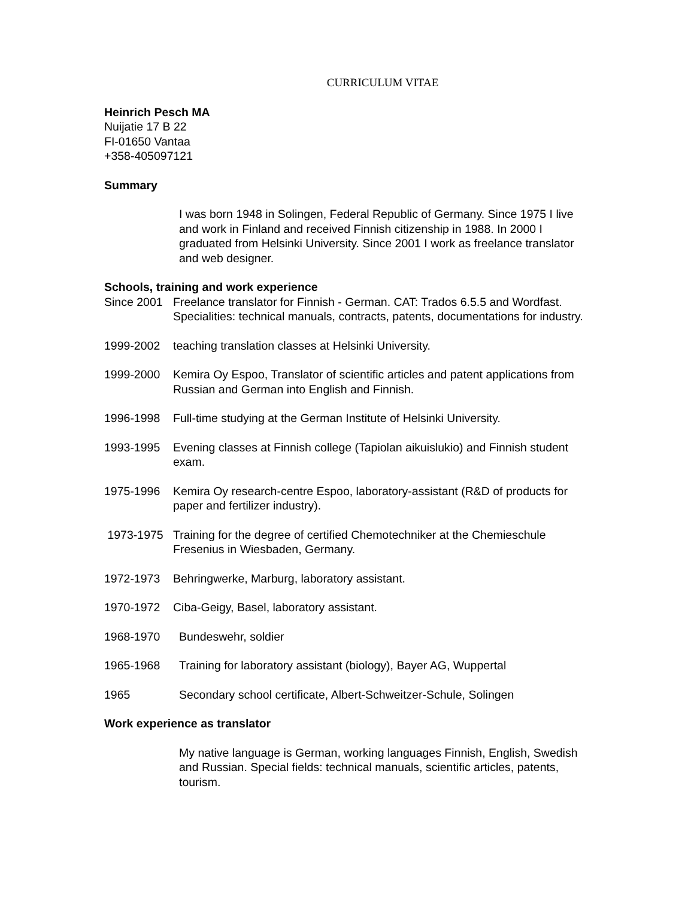CURRICULUM VITAE
Heinrich Pesch MA
Nuijatie 17 B 22
FI-01650 Vantaa
+358-405097121
Summary
I was born 1948 in Solingen, Federal Republic of Germany. Since 1975 I live and work in Finland and received Finnish citizenship in 1988. In 2000 I graduated from Helsinki University. Since 2001 I work as freelance translator and web designer.
Schools, training and work experience
Since 2001 Freelance translator for Finnish - German. CAT: Trados 6.5.5 and Wordfast. Specialities: technical manuals, contracts, patents, documentations for industry.
1999-2002 teaching translation classes at Helsinki University.
1999-2000 Kemira Oy Espoo, Translator of scientific articles and patent applications from Russian and German into English and Finnish.
1996-1998 Full-time studying at the German Institute of Helsinki University.
1993-1995 Evening classes at Finnish college (Tapiolan aikuislukio) and Finnish student exam.
1975-1996 Kemira Oy research-centre Espoo, laboratory-assistant (R&D of products for paper and fertilizer industry).
1973-1975 Training for the degree of certified Chemotechniker at the Chemieschule Fresenius in Wiesbaden, Germany.
1972-1973 Behringwerke, Marburg, laboratory assistant.
1970-1972 Ciba-Geigy, Basel, laboratory assistant.
1968-1970 Bundeswehr, soldier
1965-1968 Training for laboratory assistant (biology), Bayer AG, Wuppertal
1965 Secondary school certificate, Albert-Schweitzer-Schule, Solingen
Work experience as translator
My native language is German, working languages Finnish, English, Swedish and Russian. Special fields: technical manuals, scientific articles, patents, tourism.